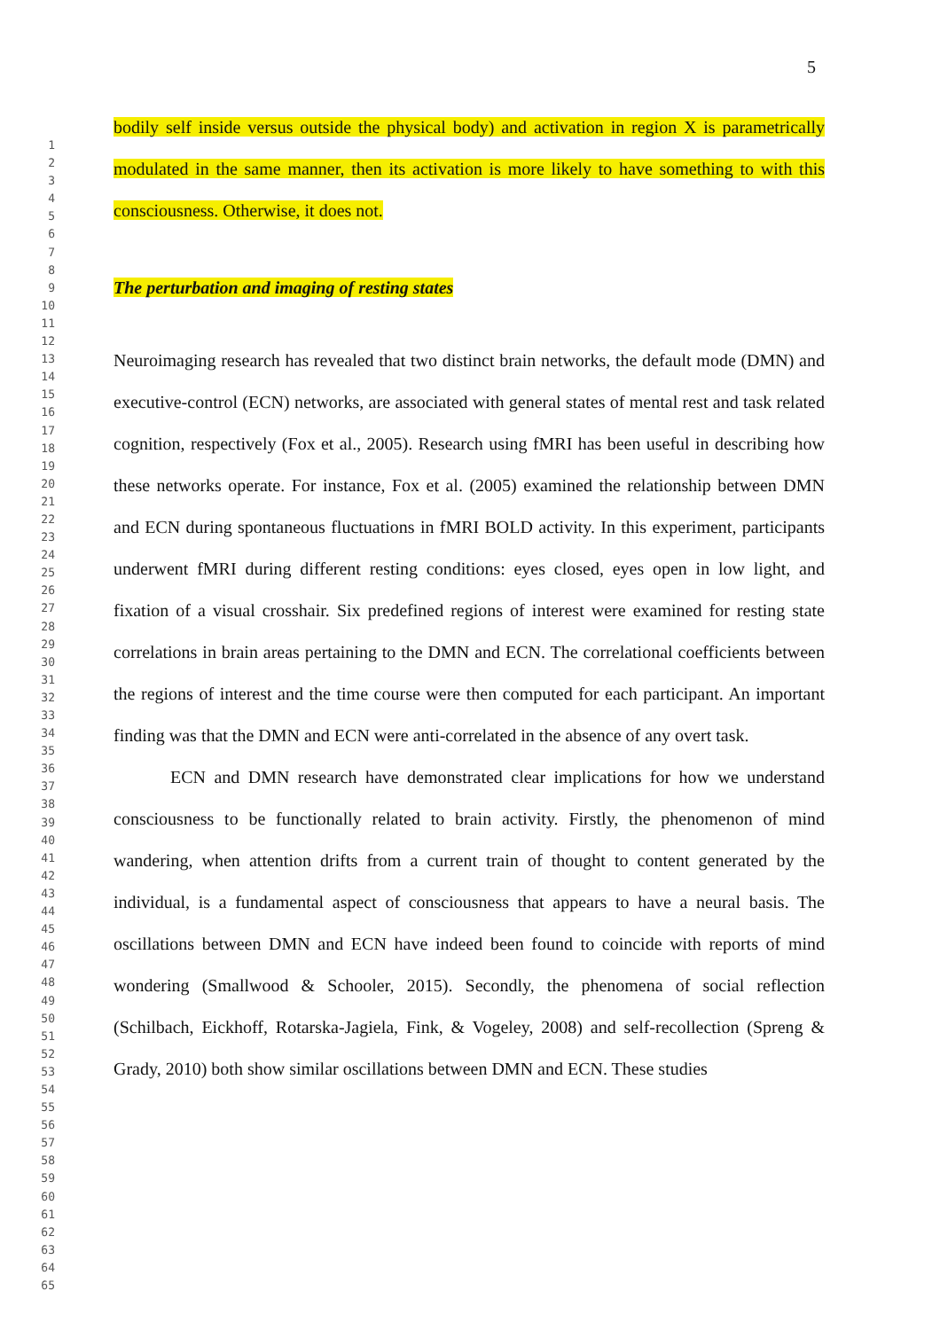5
1
2
3
4
5
6
7
8
9
10
11
12
13
14
15
16
17
18
19
20
21
22
23
24
25
26
27
28
29
30
31
32
33
34
35
36
37
38
39
40
41
42
43
44
45
46
47
48
49
50
51
52
53
54
55
56
57
58
59
60
61
62
63
64
65
bodily self inside versus outside the physical body) and activation in region X is parametrically modulated in the same manner, then its activation is more likely to have something to with this consciousness. Otherwise, it does not.
The perturbation and imaging of resting states
Neuroimaging research has revealed that two distinct brain networks, the default mode (DMN) and executive-control (ECN) networks, are associated with general states of mental rest and task related cognition, respectively (Fox et al., 2005). Research using fMRI has been useful in describing how these networks operate. For instance, Fox et al. (2005) examined the relationship between DMN and ECN during spontaneous fluctuations in fMRI BOLD activity. In this experiment, participants underwent fMRI during different resting conditions: eyes closed, eyes open in low light, and fixation of a visual crosshair. Six predefined regions of interest were examined for resting state correlations in brain areas pertaining to the DMN and ECN. The correlational coefficients between the regions of interest and the time course were then computed for each participant. An important finding was that the DMN and ECN were anti-correlated in the absence of any overt task.
ECN and DMN research have demonstrated clear implications for how we understand consciousness to be functionally related to brain activity. Firstly, the phenomenon of mind wandering, when attention drifts from a current train of thought to content generated by the individual, is a fundamental aspect of consciousness that appears to have a neural basis. The oscillations between DMN and ECN have indeed been found to coincide with reports of mind wondering (Smallwood & Schooler, 2015). Secondly, the phenomena of social reflection (Schilbach, Eickhoff, Rotarska-Jagiela, Fink, & Vogeley, 2008) and self-recollection (Spreng & Grady, 2010) both show similar oscillations between DMN and ECN. These studies